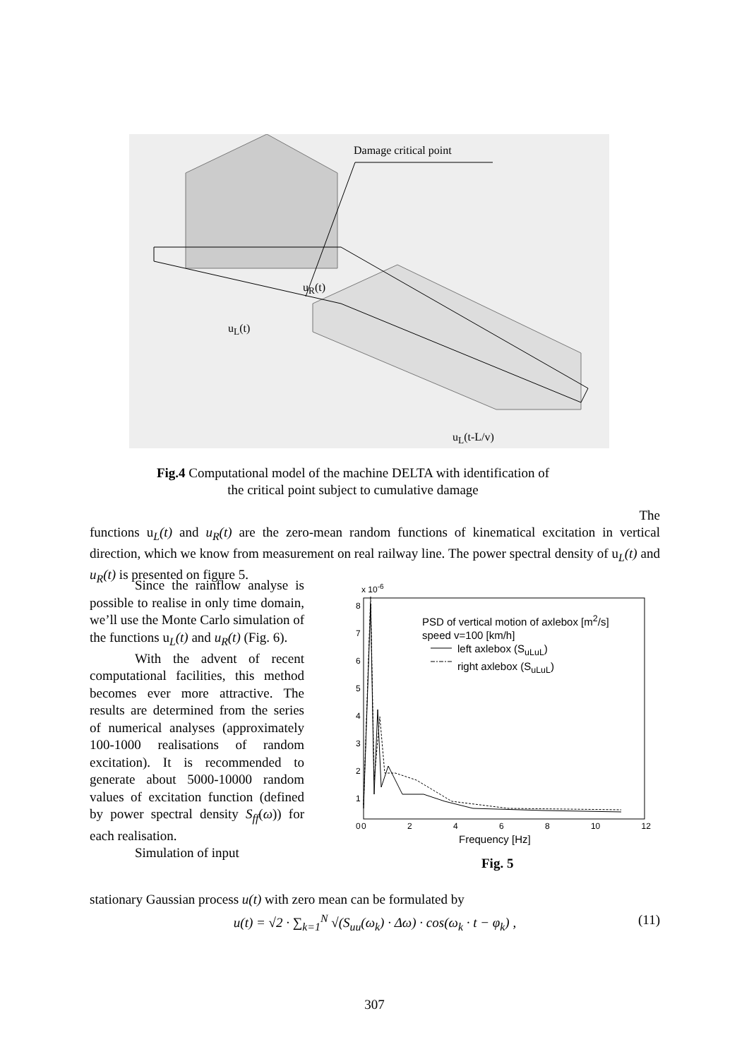Damage critical point
u<sub>L</sub>(t)
u<sub>R</sub>(t)
u<sub>L</sub>(t-L/v)
Fig.4 Computational model of the machine DELTA with identification of
the critical point subject to cumulative damage
The
functions u<sub>L</sub>(t) and u<sub>R</sub>(t) are the zero-mean random functions of kinematical excitation in vertical direction, which we know from measurement on real railway line. The power spectral density of u<sub>L</sub>(t) and u<sub>R</sub>(t) is presented on figure 5.
Since the rainflow analyse is possible to realise in only time domain, we’ll use the Monte Carlo simulation of the functions u<sub>L</sub>(t) and u<sub>R</sub>(t) (Fig. 6).
With the advent of recent computational facilities, this method becomes ever more attractive. The results are determined from the series of numerical analyses (approximately 100-1000 realisations of random excitation). It is recommended to generate about 5000-10000 random values of excitation function (defined by power spectral density S<sub>ff</sub>(ω)) for each realisation.
Simulation of input
x 10<sup>-6</sup>
PSD of vertical motion of axlebox [m<sup>2</sup>/s]
speed v=100 [km/h]
left axlebox (S<sub>uLuL</sub>)
right axlebox (S<sub>uLuL</sub>)
8
7
6
5
4
3
2
1
0
0 2 4 6 8 10 12
Frequency [Hz]
Fig. 5
stationary Gaussian process u(t) with zero mean can be formulated by
u(t) = √2 · ∑<sub>k=1</sub><sup>N</sup> √(S<sub>uu</sub>(ω<sub>k</sub>) · Δω) · cos(ω<sub>k</sub> · t − φ<sub>k</sub>) ,
(11)
307